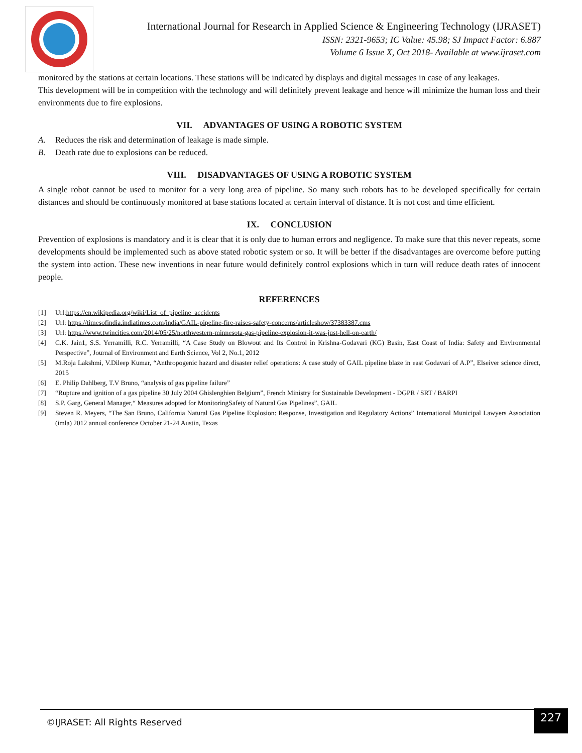International Journal for Research in Applied Science & Engineering Technology (IJRASET)
ISSN: 2321-9653; IC Value: 45.98; SJ Impact Factor: 6.887
Volume 6 Issue X, Oct 2018- Available at www.ijraset.com
monitored by the stations at certain locations. These stations will be indicated by displays and digital messages in case of any leakages.
This development will be in competition with the technology and will definitely prevent leakage and hence will minimize the human loss and their environments due to fire explosions.
VII. ADVANTAGES OF USING A ROBOTIC SYSTEM
A. Reduces the risk and determination of leakage is made simple.
B. Death rate due to explosions can be reduced.
VIII. DISADVANTAGES OF USING A ROBOTIC SYSTEM
A single robot cannot be used to monitor for a very long area of pipeline. So many such robots has to be developed specifically for certain distances and should be continuously monitored at base stations located at certain interval of distance. It is not cost and time efficient.
IX. CONCLUSION
Prevention of explosions is mandatory and it is clear that it is only due to human errors and negligence. To make sure that this never repeats, some developments should be implemented such as above stated robotic system or so. It will be better if the disadvantages are overcome before putting the system into action. These new inventions in near future would definitely control explosions which in turn will reduce death rates of innocent people.
REFERENCES
[1] Url:https://en.wikipedia.org/wiki/List_of_pipeline_accidents
[2] Url: https://timesofindia.indiatimes.com/india/GAIL-pipeline-fire-raises-safety-concerns/articleshow/37383387.cms
[3] Url: https://www.twincities.com/2014/05/25/northwestern-minnesota-gas-pipeline-explosion-it-was-just-hell-on-earth/
[4] C.K. Jain1, S.S. Yerramilli, R.C. Yerramilli, “A Case Study on Blowout and Its Control in Krishna-Godavari (KG) Basin, East Coast of India: Safety and Environmental Perspective”, Journal of Environment and Earth Science, Vol 2, No.1, 2012
[5] M.Roja Lakshmi, V.Dileep Kumar, “Anthropogenic hazard and disaster relief operations: A case study of GAIL pipeline blaze in east Godavari of A.P”, Elseiver science direct, 2015
[6] E. Philip Dahlberg, T.V Bruno, “analysis of gas pipeline failure”
[7] “Rupture and ignition of a gas pipeline 30 July 2004 Ghislenghien Belgium”, French Ministry for Sustainable Development - DGPR / SRT / BARPI
[8] S.P. Garg, General Manager,“ Measures adopted for MonitoringSafety of Natural Gas Pipelines”, GAIL
[9] Steven R. Meyers, “The San Bruno, California Natural Gas Pipeline Explosion: Response, Investigation and Regulatory Actions” International Municipal Lawyers Association (imla) 2012 annual conference October 21-24 Austin, Texas
©IJRASET: All Rights Reserved
227